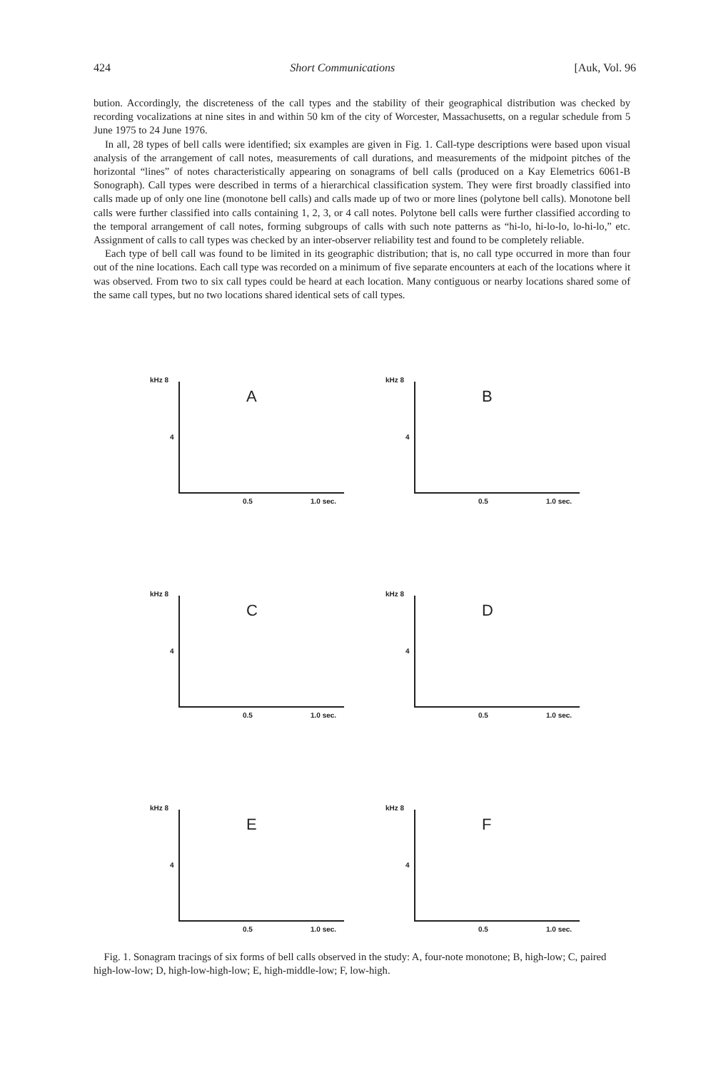424 Short Communications [Auk, Vol. 96
bution. Accordingly, the discreteness of the call types and the stability of their geographical distribution was checked by recording vocalizations at nine sites in and within 50 km of the city of Worcester, Massachusetts, on a regular schedule from 5 June 1975 to 24 June 1976.
In all, 28 types of bell calls were identified; six examples are given in Fig. 1. Call-type descriptions were based upon visual analysis of the arrangement of call notes, measurements of call durations, and measurements of the midpoint pitches of the horizontal “lines” of notes characteristically appearing on sonagrams of bell calls (produced on a Kay Elemetrics 6061-B Sonograph). Call types were described in terms of a hierarchical classification system. They were first broadly classified into calls made up of only one line (monotone bell calls) and calls made up of two or more lines (polytone bell calls). Monotone bell calls were further classified into calls containing 1, 2, 3, or 4 call notes. Polytone bell calls were further classified according to the temporal arrangement of call notes, forming subgroups of calls with such note patterns as “hi-lo, hi-lo-lo, lo-hi-lo,” etc. Assignment of calls to call types was checked by an inter-observer reliability test and found to be completely reliable.
Each type of bell call was found to be limited in its geographic distribution; that is, no call type occurred in more than four out of the nine locations. Each call type was recorded on a minimum of five separate encounters at each of the locations where it was observed. From two to six call types could be heard at each location. Many contiguous or nearby locations shared some of the same call types, but no two locations shared identical sets of call types.
kHz 8
4
A
0.5 1.0 sec.
kHz 8
4
B
0.5 1.0 sec.
kHz 8
4
C
0.5 1.0 sec.
kHz 8
4
D
0.5 1.0 sec.
kHz 8
4
E
0.5 1.0 sec.
kHz 8
4
F
0.5 1.0 sec.
Fig. 1. Sonagram tracings of six forms of bell calls observed in the study: A, four-note monotone; B, high-low; C, paired high-low-low; D, high-low-high-low; E, high-middle-low; F, low-high.